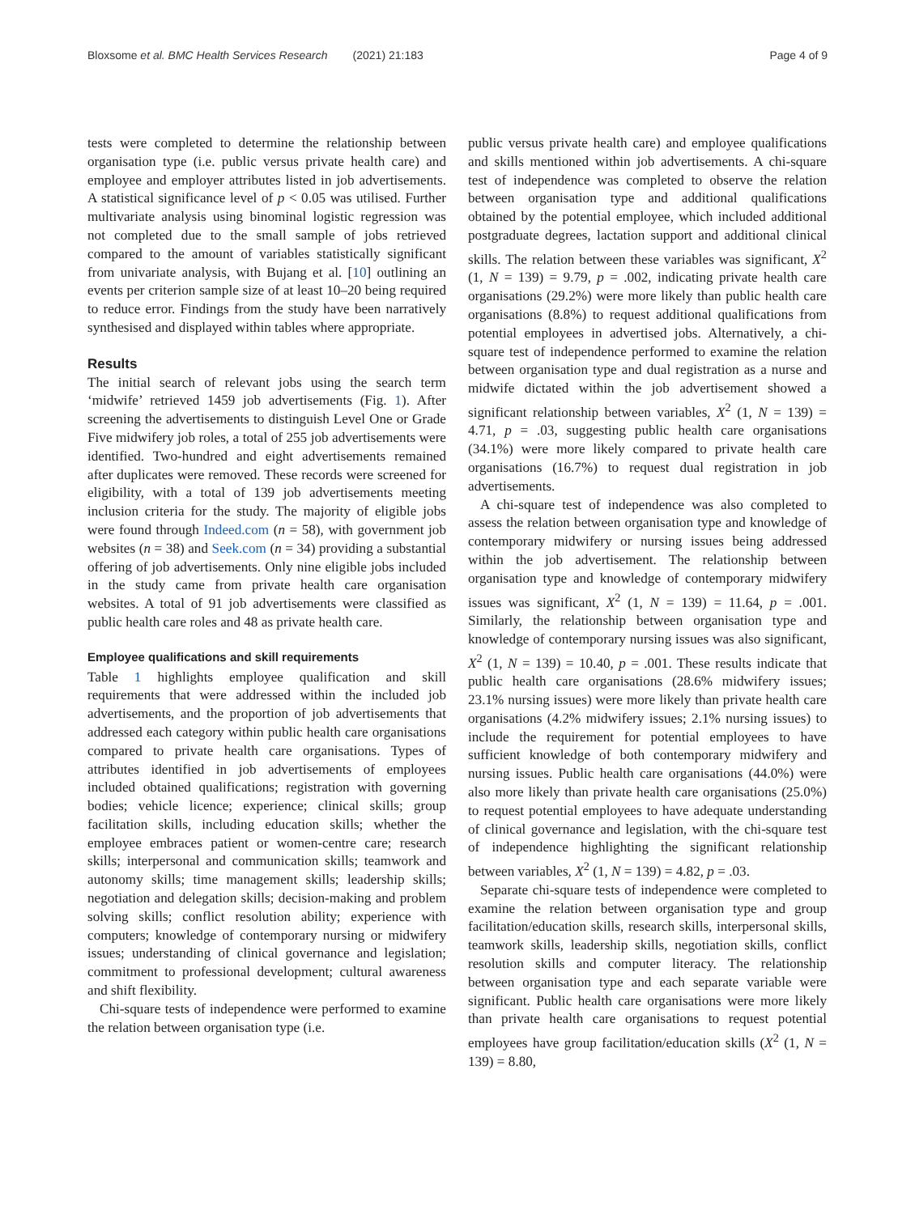Bloxsome et al. BMC Health Services Research (2021) 21:183 Page 4 of 9
tests were completed to determine the relationship between organisation type (i.e. public versus private health care) and employee and employer attributes listed in job advertisements. A statistical significance level of p < 0.05 was utilised. Further multivariate analysis using binominal logistic regression was not completed due to the small sample of jobs retrieved compared to the amount of variables statistically significant from univariate analysis, with Bujang et al. [10] outlining an events per criterion sample size of at least 10–20 being required to reduce error. Findings from the study have been narratively synthesised and displayed within tables where appropriate.
Results
The initial search of relevant jobs using the search term ‘midwife’ retrieved 1459 job advertisements (Fig. 1). After screening the advertisements to distinguish Level One or Grade Five midwifery job roles, a total of 255 job advertisements were identified. Two-hundred and eight advertisements remained after duplicates were removed. These records were screened for eligibility, with a total of 139 job advertisements meeting inclusion criteria for the study. The majority of eligible jobs were found through Indeed.com (n = 58), with government job websites (n = 38) and Seek.com (n = 34) providing a substantial offering of job advertisements. Only nine eligible jobs included in the study came from private health care organisation websites. A total of 91 job advertisements were classified as public health care roles and 48 as private health care.
Employee qualifications and skill requirements
Table 1 highlights employee qualification and skill requirements that were addressed within the included job advertisements, and the proportion of job advertisements that addressed each category within public health care organisations compared to private health care organisations. Types of attributes identified in job advertisements of employees included obtained qualifications; registration with governing bodies; vehicle licence; experience; clinical skills; group facilitation skills, including education skills; whether the employee embraces patient or women-centre care; research skills; interpersonal and communication skills; teamwork and autonomy skills; time management skills; leadership skills; negotiation and delegation skills; decision-making and problem solving skills; conflict resolution ability; experience with computers; knowledge of contemporary nursing or midwifery issues; understanding of clinical governance and legislation; commitment to professional development; cultural awareness and shift flexibility.
Chi-square tests of independence were performed to examine the relation between organisation type (i.e.
public versus private health care) and employee qualifications and skills mentioned within job advertisements. A chi-square test of independence was completed to observe the relation between organisation type and additional qualifications obtained by the potential employee, which included additional postgraduate degrees, lactation support and additional clinical skills. The relation between these variables was significant, X<sup>2</sup> (1, N = 139) = 9.79, p = .002, indicating private health care organisations (29.2%) were more likely than public health care organisations (8.8%) to request additional qualifications from potential employees in advertised jobs. Alternatively, a chi-square test of independence performed to examine the relation between organisation type and dual registration as a nurse and midwife dictated within the job advertisement showed a significant relationship between variables, X<sup>2</sup> (1, N = 139) = 4.71, p = .03, suggesting public health care organisations (34.1%) were more likely compared to private health care organisations (16.7%) to request dual registration in job advertisements.
A chi-square test of independence was also completed to assess the relation between organisation type and knowledge of contemporary midwifery or nursing issues being addressed within the job advertisement. The relationship between organisation type and knowledge of contemporary midwifery issues was significant, X<sup>2</sup> (1, N = 139) = 11.64, p = .001. Similarly, the relationship between organisation type and knowledge of contemporary nursing issues was also significant, X<sup>2</sup> (1, N = 139) = 10.40, p = .001. These results indicate that public health care organisations (28.6% midwifery issues; 23.1% nursing issues) were more likely than private health care organisations (4.2% midwifery issues; 2.1% nursing issues) to include the requirement for potential employees to have sufficient knowledge of both contemporary midwifery and nursing issues. Public health care organisations (44.0%) were also more likely than private health care organisations (25.0%) to request potential employees to have adequate understanding of clinical governance and legislation, with the chi-square test of independence highlighting the significant relationship between variables, X<sup>2</sup> (1, N = 139) = 4.82, p = .03.
Separate chi-square tests of independence were completed to examine the relation between organisation type and group facilitation/education skills, research skills, interpersonal skills, teamwork skills, leadership skills, negotiation skills, conflict resolution skills and computer literacy. The relationship between organisation type and each separate variable were significant. Public health care organisations were more likely than private health care organisations to request potential employees have group facilitation/education skills (X<sup>2</sup> (1, N = 139) = 8.80,